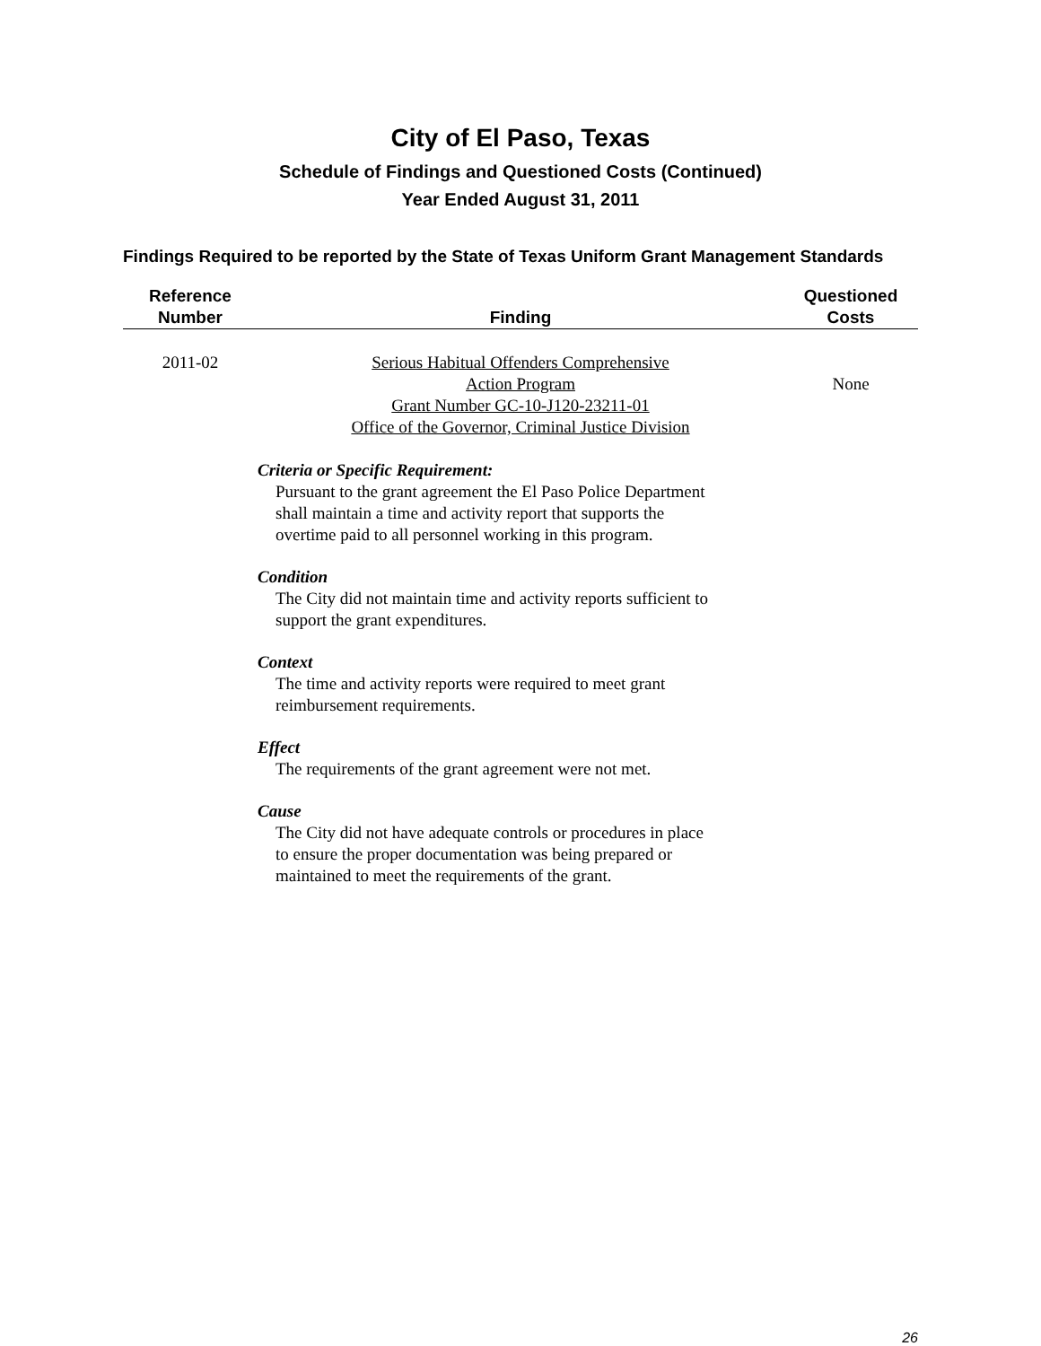City of El Paso, Texas
Schedule of Findings and Questioned Costs (Continued)
Year Ended August 31, 2011
Findings Required to be reported by the State of Texas Uniform Grant Management Standards
| Reference Number | Finding | Questioned Costs |
| --- | --- | --- |
| 2011-02 | Serious Habitual Offenders Comprehensive Action Program Grant Number GC-10-J120-23211-01 Office of the Governor, Criminal Justice Division | None |
Criteria or Specific Requirement:
Pursuant to the grant agreement the El Paso Police Department
shall maintain a time and activity report that supports the
overtime paid to all personnel working in this program.
Condition
The City did not maintain time and activity reports sufficient to
support the grant expenditures.
Context
The time and activity reports were required to meet grant
reimbursement requirements.
Effect
The requirements of the grant agreement were not met.
Cause
The City did not have adequate controls or procedures in place
to ensure the proper documentation was being prepared or
maintained to meet the requirements of the grant.
26